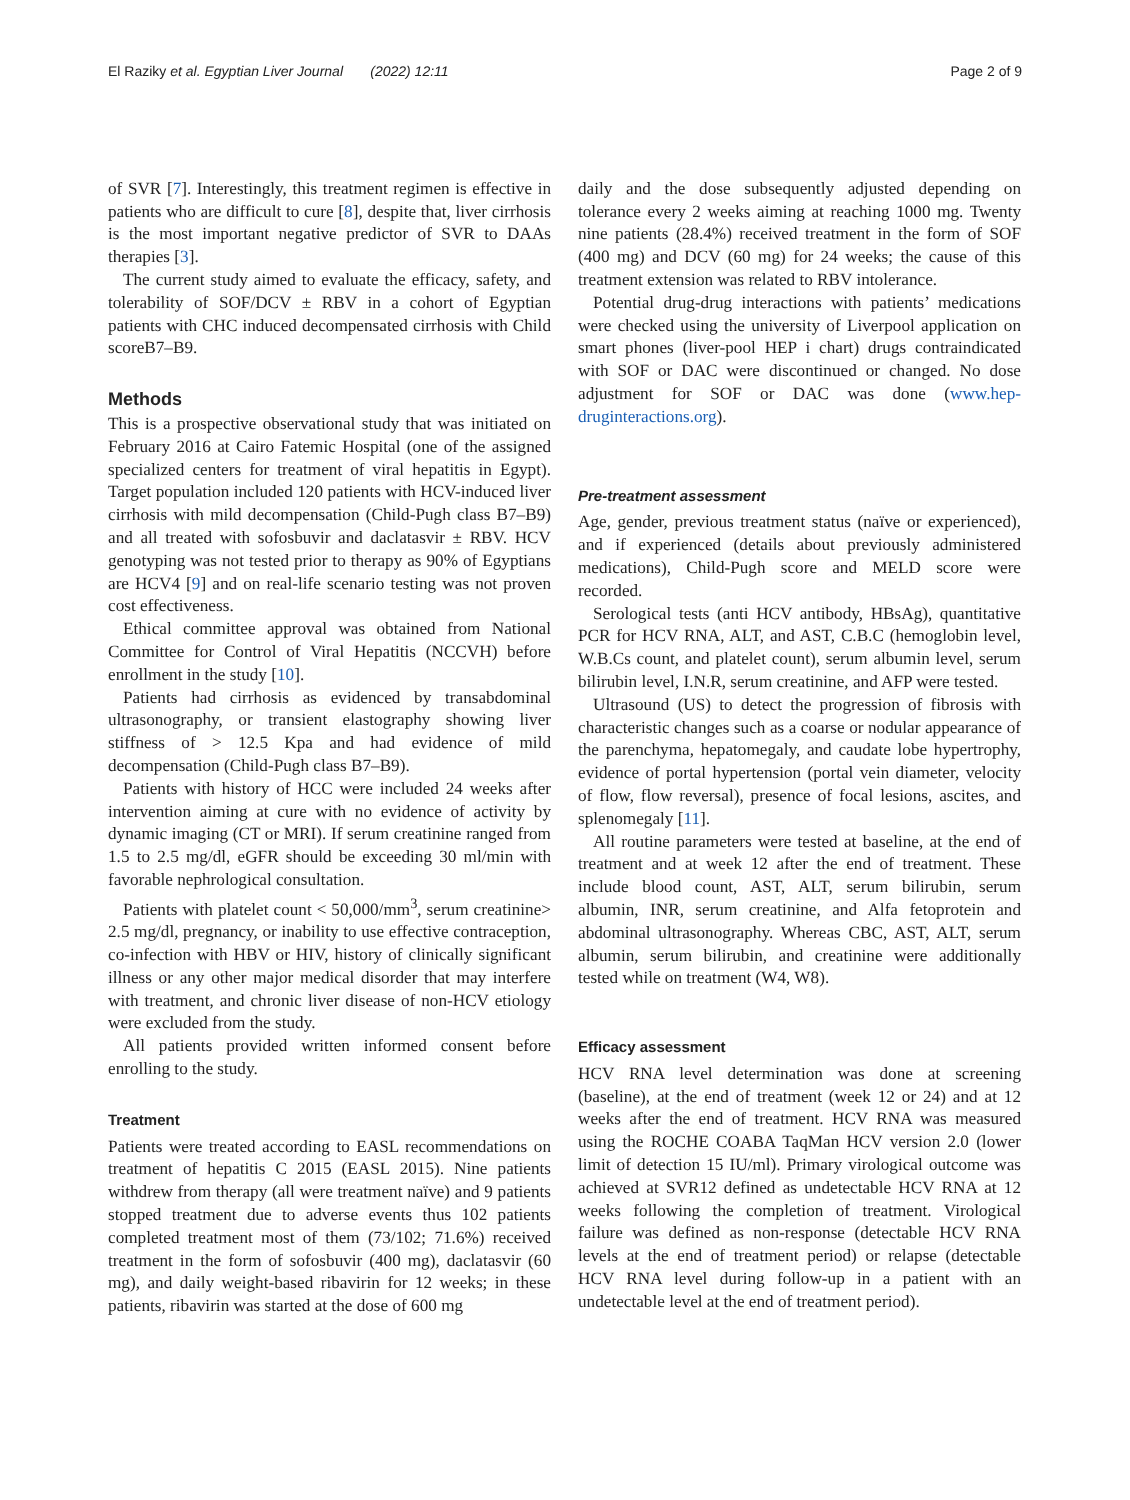El Raziky et al. Egyptian Liver Journal (2022) 12:11 Page 2 of 9
of SVR [7]. Interestingly, this treatment regimen is effective in patients who are difficult to cure [8], despite that, liver cirrhosis is the most important negative predictor of SVR to DAAs therapies [3].
The current study aimed to evaluate the efficacy, safety, and tolerability of SOF/DCV ± RBV in a cohort of Egyptian patients with CHC induced decompensated cirrhosis with Child scoreB7–B9.
Methods
This is a prospective observational study that was initiated on February 2016 at Cairo Fatemic Hospital (one of the assigned specialized centers for treatment of viral hepatitis in Egypt). Target population included 120 patients with HCV-induced liver cirrhosis with mild decompensation (Child-Pugh class B7–B9) and all treated with sofosbuvir and daclatasvir ± RBV. HCV genotyping was not tested prior to therapy as 90% of Egyptians are HCV4 [9] and on real-life scenario testing was not proven cost effectiveness.
Ethical committee approval was obtained from National Committee for Control of Viral Hepatitis (NCCVH) before enrollment in the study [10].
Patients had cirrhosis as evidenced by transabdominal ultrasonography, or transient elastography showing liver stiffness of > 12.5 Kpa and had evidence of mild decompensation (Child-Pugh class B7–B9).
Patients with history of HCC were included 24 weeks after intervention aiming at cure with no evidence of activity by dynamic imaging (CT or MRI). If serum creatinine ranged from 1.5 to 2.5 mg/dl, eGFR should be exceeding 30 ml/min with favorable nephrological consultation.
Patients with platelet count < 50,000/mm<sup>3</sup>, serum creatinine> 2.5 mg/dl, pregnancy, or inability to use effective contraception, co-infection with HBV or HIV, history of clinically significant illness or any other major medical disorder that may interfere with treatment, and chronic liver disease of non-HCV etiology were excluded from the study.
All patients provided written informed consent before enrolling to the study.
Treatment
Patients were treated according to EASL recommendations on treatment of hepatitis C 2015 (EASL 2015). Nine patients withdrew from therapy (all were treatment naïve) and 9 patients stopped treatment due to adverse events thus 102 patients completed treatment most of them (73/102; 71.6%) received treatment in the form of sofosbuvir (400 mg), daclatasvir (60 mg), and daily weight-based ribavirin for 12 weeks; in these patients, ribavirin was started at the dose of 600 mg
daily and the dose subsequently adjusted depending on tolerance every 2 weeks aiming at reaching 1000 mg. Twenty nine patients (28.4%) received treatment in the form of SOF (400 mg) and DCV (60 mg) for 24 weeks; the cause of this treatment extension was related to RBV intolerance.
Potential drug-drug interactions with patients’ medications were checked using the university of Liverpool application on smart phones (liver-pool HEP i chart) drugs contraindicated with SOF or DAC were discontinued or changed. No dose adjustment for SOF or DAC was done (www.hep-druginteractions.org).
Pre-treatment assessment
Age, gender, previous treatment status (naïve or experienced), and if experienced (details about previously administered medications), Child-Pugh score and MELD score were recorded.
Serological tests (anti HCV antibody, HBsAg), quantitative PCR for HCV RNA, ALT, and AST, C.B.C (hemoglobin level, W.B.Cs count, and platelet count), serum albumin level, serum bilirubin level, I.N.R, serum creatinine, and AFP were tested.
Ultrasound (US) to detect the progression of fibrosis with characteristic changes such as a coarse or nodular appearance of the parenchyma, hepatomegaly, and caudate lobe hypertrophy, evidence of portal hypertension (portal vein diameter, velocity of flow, flow reversal), presence of focal lesions, ascites, and splenomegaly [11].
All routine parameters were tested at baseline, at the end of treatment and at week 12 after the end of treatment. These include blood count, AST, ALT, serum bilirubin, serum albumin, INR, serum creatinine, and Alfa fetoprotein and abdominal ultrasonography. Whereas CBC, AST, ALT, serum albumin, serum bilirubin, and creatinine were additionally tested while on treatment (W4, W8).
Efficacy assessment
HCV RNA level determination was done at screening (baseline), at the end of treatment (week 12 or 24) and at 12 weeks after the end of treatment. HCV RNA was measured using the ROCHE COABA TaqMan HCV version 2.0 (lower limit of detection 15 IU/ml). Primary virological outcome was achieved at SVR12 defined as undetectable HCV RNA at 12 weeks following the completion of treatment. Virological failure was defined as non-response (detectable HCV RNA levels at the end of treatment period) or relapse (detectable HCV RNA level during follow-up in a patient with an undetectable level at the end of treatment period).